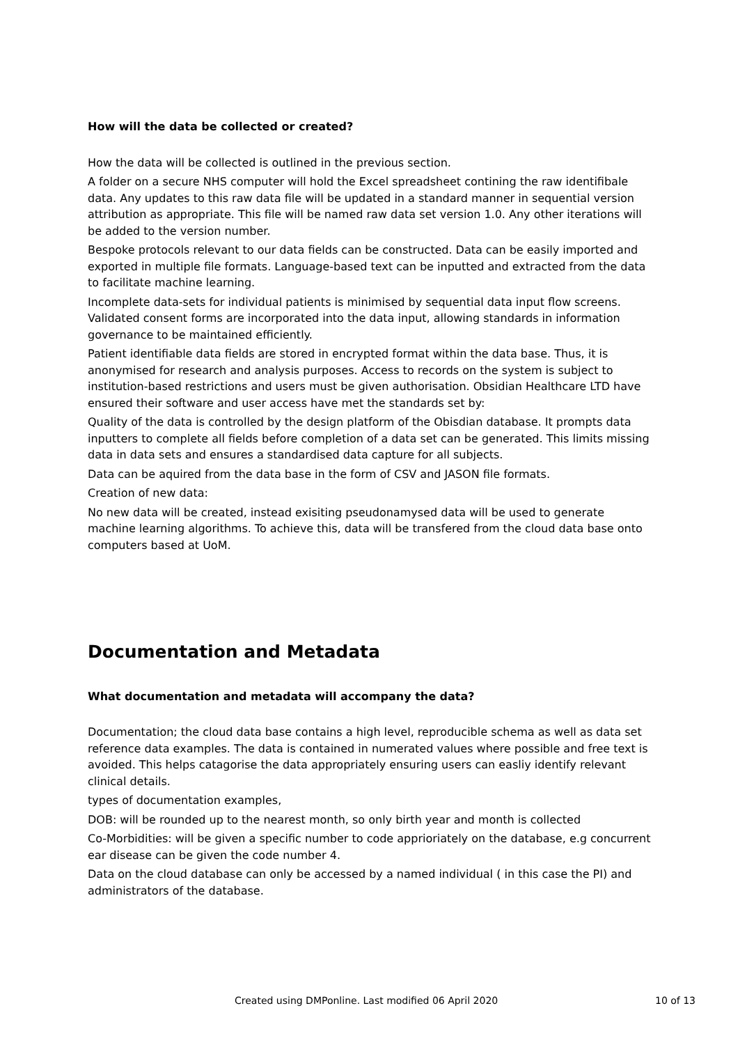How will the data be collected or created?
How the data will be collected is outlined in the previous section.
A folder on a secure NHS computer will hold the Excel spreadsheet contining the raw identifibale data. Any updates to this raw data file will be updated in a standard manner in sequential version attribution as appropriate. This file will be named raw data set version 1.0. Any other iterations will be added to the version number.
Bespoke protocols relevant to our data fields can be constructed. Data can be easily imported and exported in multiple file formats. Language-based text can be inputted and extracted from the data to facilitate machine learning.
Incomplete data-sets for individual patients is minimised by sequential data input flow screens. Validated consent forms are incorporated into the data input, allowing standards in information governance to be maintained efficiently.
Patient identifiable data fields are stored in encrypted format within the data base. Thus, it is anonymised for research and analysis purposes. Access to records on the system is subject to institution-based restrictions and users must be given authorisation. Obsidian Healthcare LTD have ensured their software and user access have met the standards set by:
Quality of the data is controlled by the design platform of the Obisdian database. It prompts data inputters to complete all fields before completion of a data set can be generated. This limits missing data in data sets and ensures a standardised data capture for all subjects.
Data can be aquired from the data base in the form of CSV and JASON file formats.
Creation of new data:
No new data will be created, instead exisiting pseudonamysed data will be used to generate machine learning algorithms. To achieve this, data will be transfered from the cloud data base onto computers based at UoM.
Documentation and Metadata
What documentation and metadata will accompany the data?
Documentation; the cloud data base contains a high level, reproducible schema as well as data set reference data examples. The data is contained in numerated values where possible and free text is avoided. This helps catagorise the data appropriately ensuring users can easliy identify relevant clinical details.
types of documentation examples,
DOB: will be rounded up to the nearest month, so only birth year and month is collected
Co-Morbidities: will be given a specific number to code apprioriately on the database, e.g concurrent ear disease can be given the code number 4.
Data on the cloud database can only be accessed by a named individual ( in this case the PI) and administrators of the database.
Created using DMPonline. Last modified 06 April 2020 10 of 13